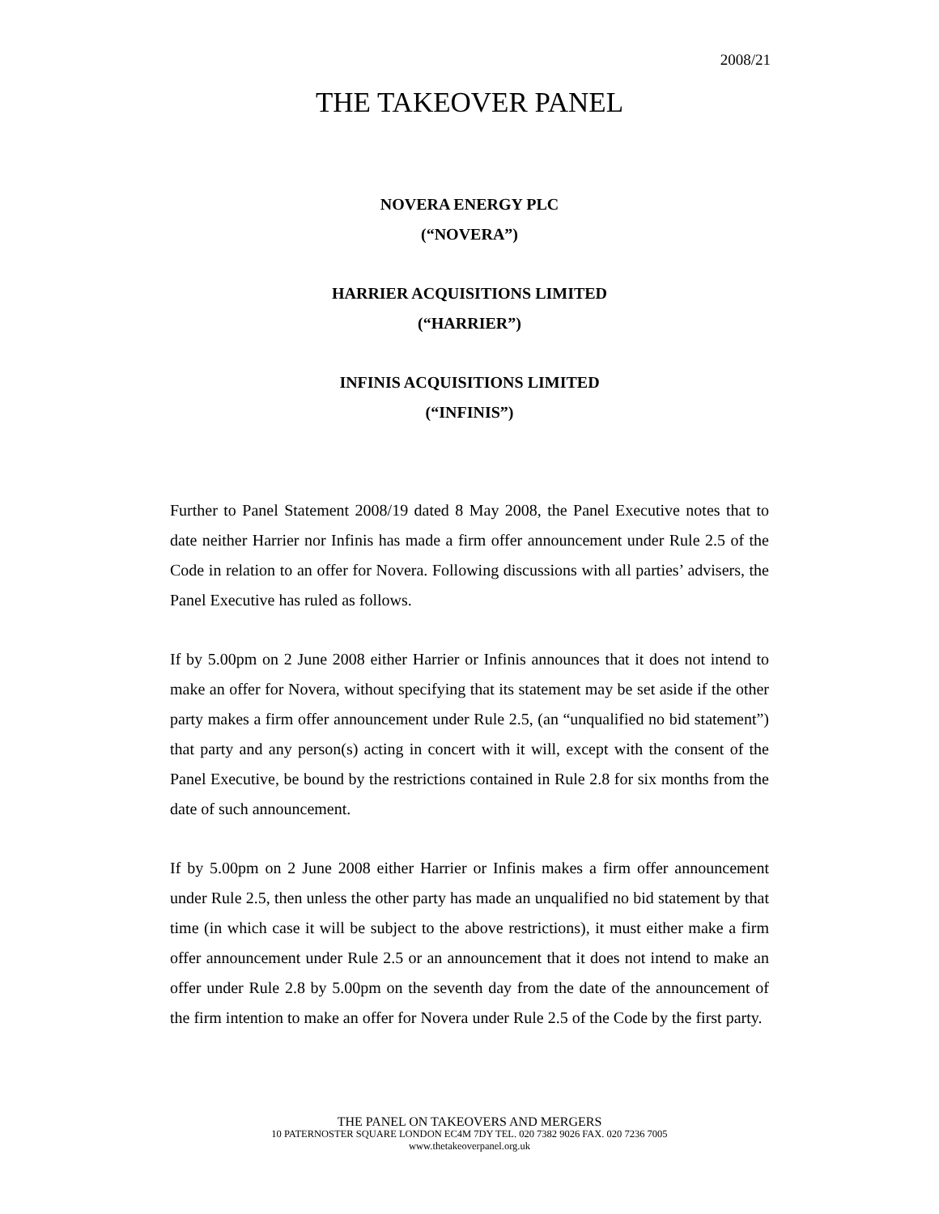2008/21
THE TAKEOVER PANEL
NOVERA ENERGY PLC
(“NOVERA”)
HARRIER ACQUISITIONS LIMITED
(“HARRIER”)
INFINIS ACQUISITIONS LIMITED
(“INFINIS”)
Further to Panel Statement 2008/19 dated 8 May 2008, the Panel Executive notes that to date neither Harrier nor Infinis has made a firm offer announcement under Rule 2.5 of the Code in relation to an offer for Novera. Following discussions with all parties’ advisers, the Panel Executive has ruled as follows.
If by 5.00pm on 2 June 2008 either Harrier or Infinis announces that it does not intend to make an offer for Novera, without specifying that its statement may be set aside if the other party makes a firm offer announcement under Rule 2.5, (an “unqualified no bid statement”) that party and any person(s) acting in concert with it will, except with the consent of the Panel Executive, be bound by the restrictions contained in Rule 2.8 for six months from the date of such announcement.
If by 5.00pm on 2 June 2008 either Harrier or Infinis makes a firm offer announcement under Rule 2.5, then unless the other party has made an unqualified no bid statement by that time (in which case it will be subject to the above restrictions), it must either make a firm offer announcement under Rule 2.5 or an announcement that it does not intend to make an offer under Rule 2.8 by 5.00pm on the seventh day from the date of the announcement of the firm intention to make an offer for Novera under Rule 2.5 of the Code by the first party.
THE PANEL ON TAKEOVERS AND MERGERS
10 PATERNOSTER SQUARE LONDON EC4M 7DY TEL. 020 7382 9026 FAX. 020 7236 7005
www.thetakeoverpanel.org.uk